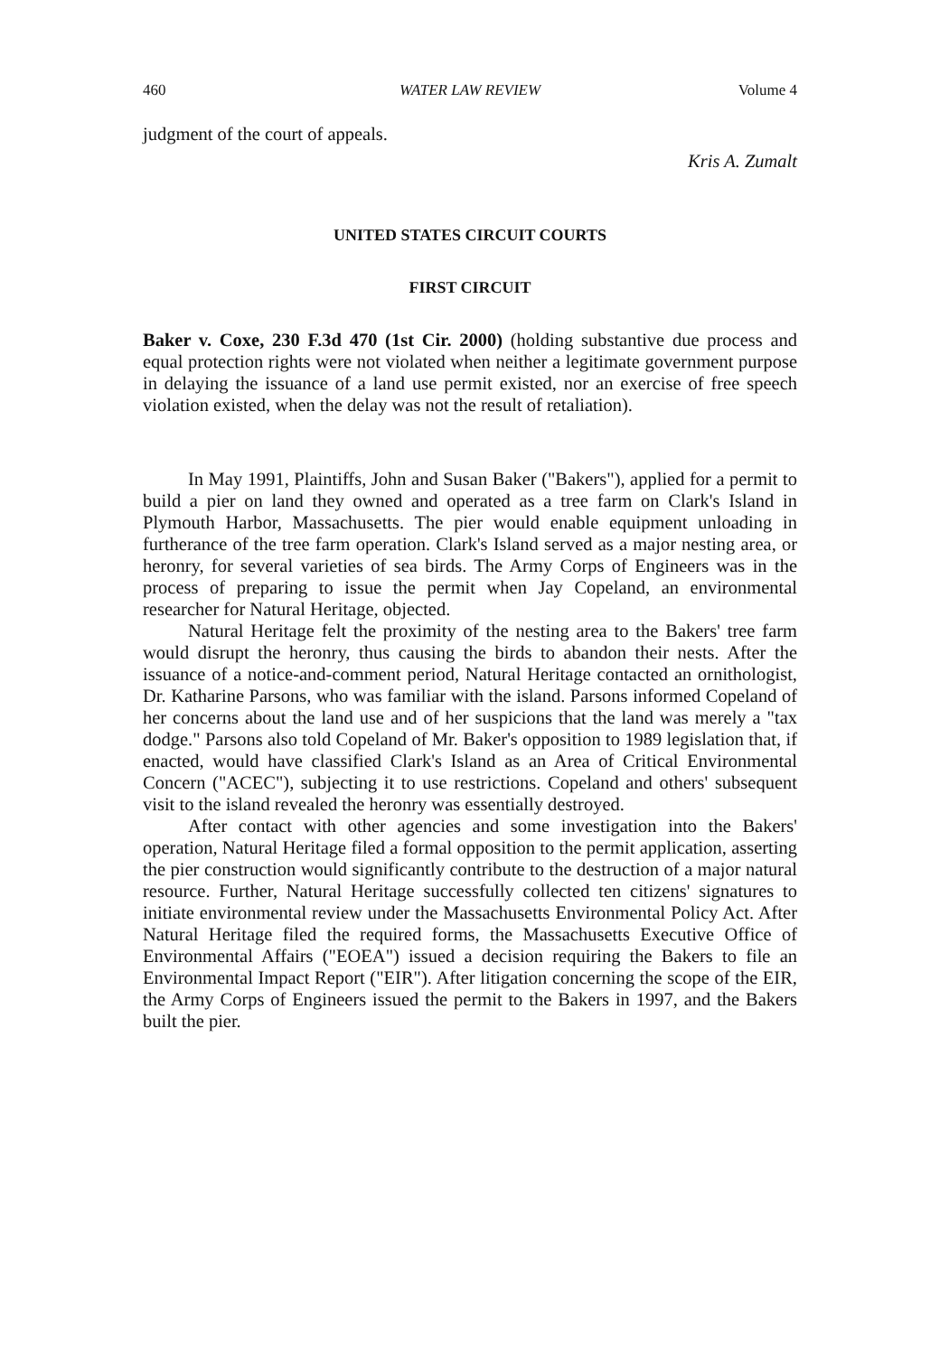460 WATER LAW REVIEW Volume 4
judgment of the court of appeals.
Kris A. Zumalt
UNITED STATES CIRCUIT COURTS
FIRST CIRCUIT
Baker v. Coxe, 230 F.3d 470 (1st Cir. 2000) (holding substantive due process and equal protection rights were not violated when neither a legitimate government purpose in delaying the issuance of a land use permit existed, nor an exercise of free speech violation existed, when the delay was not the result of retaliation).
In May 1991, Plaintiffs, John and Susan Baker ("Bakers"), applied for a permit to build a pier on land they owned and operated as a tree farm on Clark's Island in Plymouth Harbor, Massachusetts. The pier would enable equipment unloading in furtherance of the tree farm operation. Clark's Island served as a major nesting area, or heronry, for several varieties of sea birds. The Army Corps of Engineers was in the process of preparing to issue the permit when Jay Copeland, an environmental researcher for Natural Heritage, objected.
Natural Heritage felt the proximity of the nesting area to the Bakers' tree farm would disrupt the heronry, thus causing the birds to abandon their nests. After the issuance of a notice-and-comment period, Natural Heritage contacted an ornithologist, Dr. Katharine Parsons, who was familiar with the island. Parsons informed Copeland of her concerns about the land use and of her suspicions that the land was merely a "tax dodge." Parsons also told Copeland of Mr. Baker's opposition to 1989 legislation that, if enacted, would have classified Clark's Island as an Area of Critical Environmental Concern ("ACEC"), subjecting it to use restrictions. Copeland and others' subsequent visit to the island revealed the heronry was essentially destroyed.
After contact with other agencies and some investigation into the Bakers' operation, Natural Heritage filed a formal opposition to the permit application, asserting the pier construction would significantly contribute to the destruction of a major natural resource. Further, Natural Heritage successfully collected ten citizens' signatures to initiate environmental review under the Massachusetts Environmental Policy Act. After Natural Heritage filed the required forms, the Massachusetts Executive Office of Environmental Affairs ("EOEA") issued a decision requiring the Bakers to file an Environmental Impact Report ("EIR"). After litigation concerning the scope of the EIR, the Army Corps of Engineers issued the permit to the Bakers in 1997, and the Bakers built the pier.